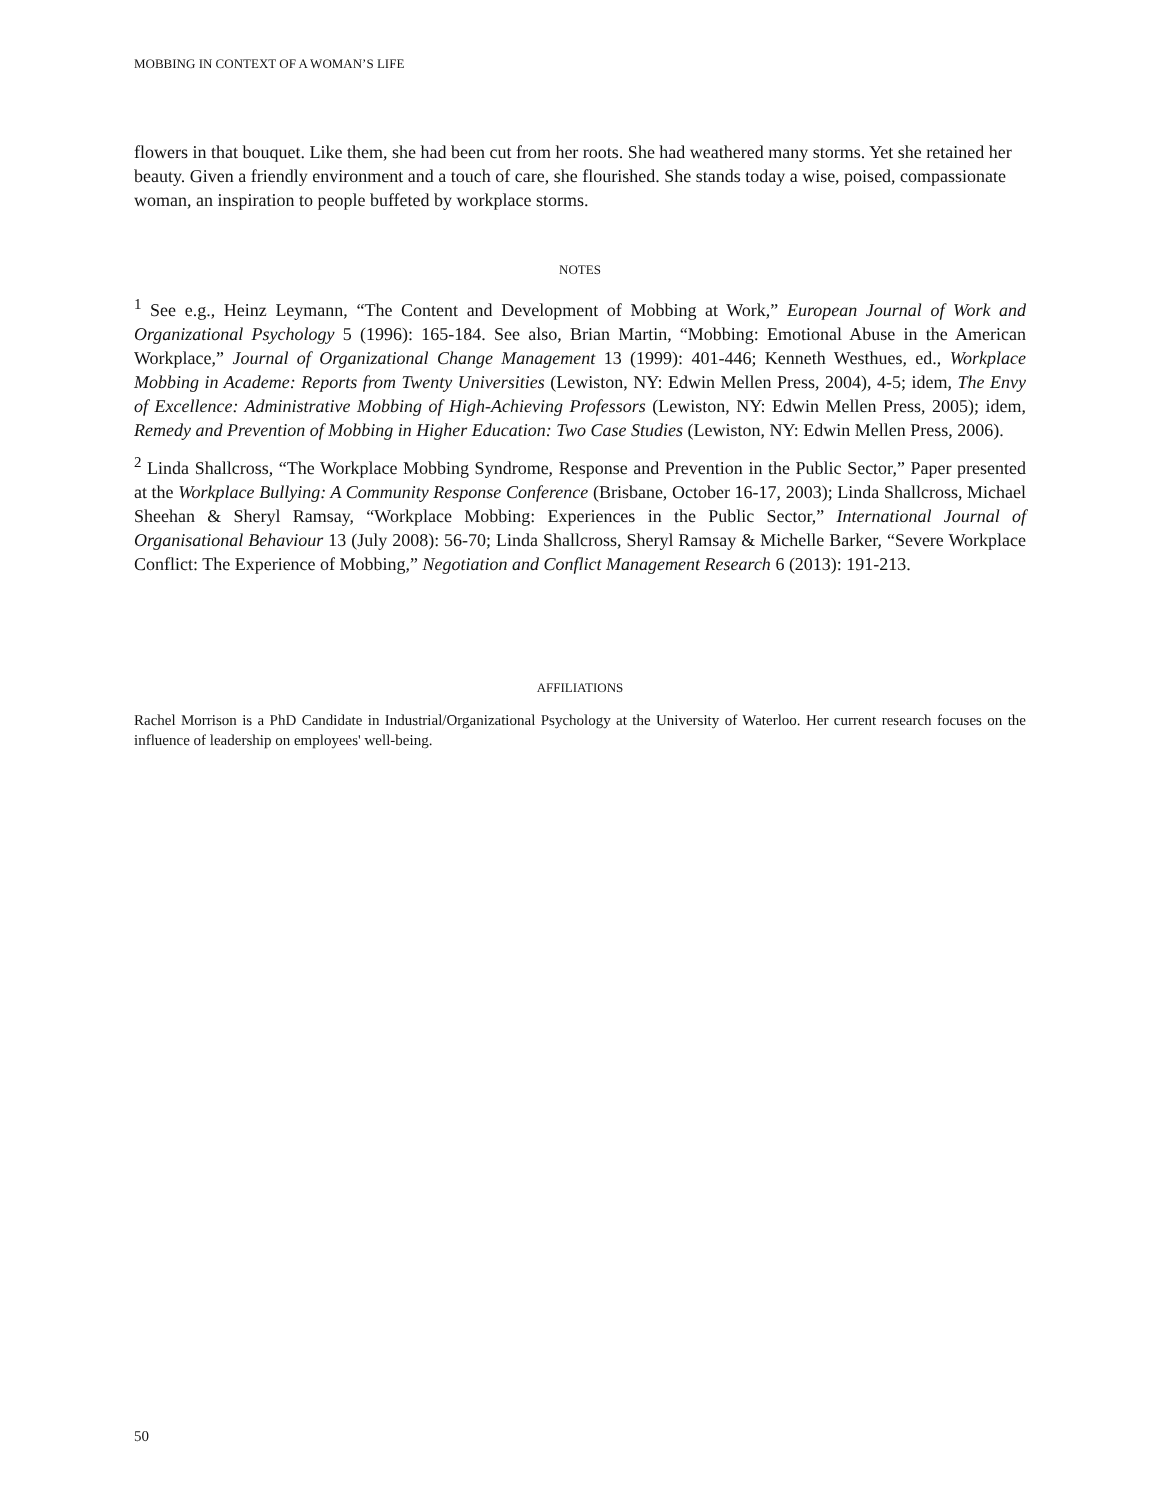MOBBING IN CONTEXT OF A WOMAN’S LIFE
flowers in that bouquet. Like them, she had been cut from her roots. She had weathered many storms. Yet she retained her beauty. Given a friendly environment and a touch of care, she flourished. She stands today a wise, poised, compassionate woman, an inspiration to people buffeted by workplace storms.
NOTES
<sup>1</sup> See e.g., Heinz Leymann, “The Content and Development of Mobbing at Work,” European Journal of Work and Organizational Psychology 5 (1996): 165-184. See also, Brian Martin, “Mobbing: Emotional Abuse in the American Workplace,” Journal of Organizational Change Management 13 (1999): 401-446; Kenneth Westhues, ed., Workplace Mobbing in Academe: Reports from Twenty Universities (Lewiston, NY: Edwin Mellen Press, 2004), 4-5; idem, The Envy of Excellence: Administrative Mobbing of High-Achieving Professors (Lewiston, NY: Edwin Mellen Press, 2005); idem, Remedy and Prevention of Mobbing in Higher Education: Two Case Studies (Lewiston, NY: Edwin Mellen Press, 2006).
<sup>2</sup> Linda Shallcross, “The Workplace Mobbing Syndrome, Response and Prevention in the Public Sector,” Paper presented at the Workplace Bullying: A Community Response Conference (Brisbane, October 16-17, 2003); Linda Shallcross, Michael Sheehan & Sheryl Ramsay, “Workplace Mobbing: Experiences in the Public Sector,” International Journal of Organisational Behaviour 13 (July 2008): 56-70; Linda Shallcross, Sheryl Ramsay & Michelle Barker, “Severe Workplace Conflict: The Experience of Mobbing,” Negotiation and Conflict Management Research 6 (2013): 191-213.
AFFILIATIONS
Rachel Morrison is a PhD Candidate in Industrial/Organizational Psychology at the University of Waterloo. Her current research focuses on the influence of leadership on employees' well-being.
50